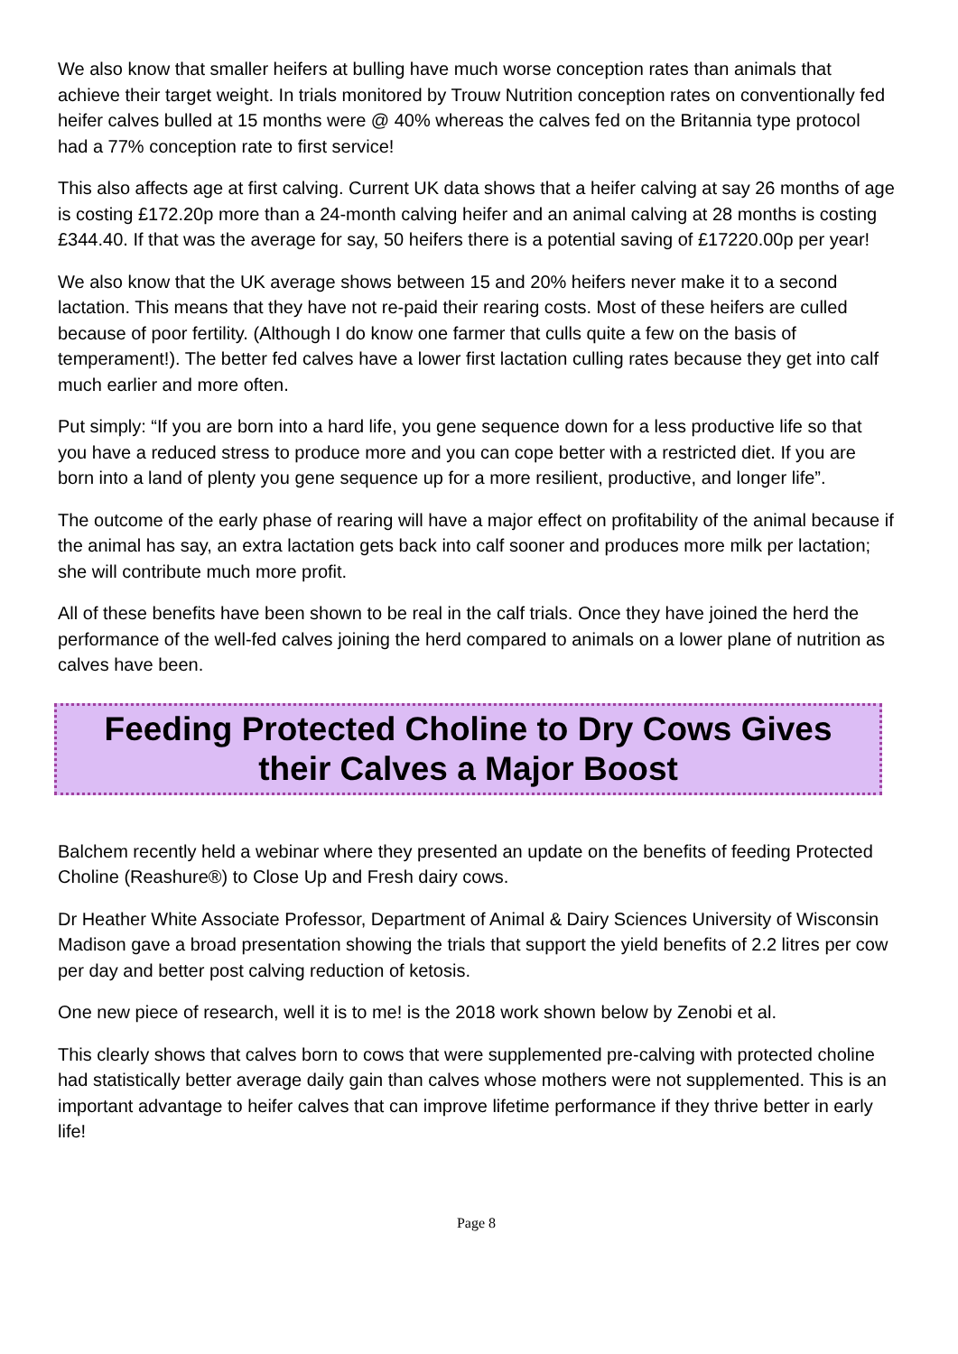We also know that smaller heifers at bulling have much worse conception rates than animals that achieve their target weight. In trials monitored by Trouw Nutrition conception rates on conventionally fed heifer calves bulled at 15 months were @ 40% whereas the calves fed on the Britannia type protocol had a 77% conception rate to first service!
This also affects age at first calving. Current UK data shows that a heifer calving at say 26 months of age is costing £172.20p more than a 24-month calving heifer and an animal calving at 28 months is costing £344.40. If that was the average for say, 50 heifers there is a potential saving of £17220.00p per year!
We also know that the UK average shows between 15 and 20% heifers never make it to a second lactation. This means that they have not re-paid their rearing costs. Most of these heifers are culled because of poor fertility. (Although I do know one farmer that culls quite a few on the basis of temperament!). The better fed calves have a lower first lactation culling rates because they get into calf much earlier and more often.
Put simply: “If you are born into a hard life, you gene sequence down for a less productive life so that you have a reduced stress to produce more and you can cope better with a restricted diet. If you are born into a land of plenty you gene sequence up for a more resilient, productive, and longer life”.
The outcome of the early phase of rearing will have a major effect on profitability of the animal because if the animal has say, an extra lactation gets back into calf sooner and produces more milk per lactation; she will contribute much more profit.
All of these benefits have been shown to be real in the calf trials. Once they have joined the herd the performance of the well-fed calves joining the herd compared to animals on a lower plane of nutrition as calves have been.
Feeding Protected Choline to Dry Cows Gives their Calves a Major Boost
Balchem recently held a webinar where they presented an update on the benefits of feeding Protected Choline (Reashure®) to Close Up and Fresh dairy cows.
Dr Heather White Associate Professor, Department of Animal & Dairy Sciences University of Wisconsin Madison gave a broad presentation showing the trials that support the yield benefits of 2.2 litres per cow per day and better post calving reduction of ketosis.
One new piece of research, well it is to me! is the 2018 work shown below by Zenobi et al.
This clearly shows that calves born to cows that were supplemented pre-calving with protected choline had statistically better average daily gain than calves whose mothers were not supplemented. This is an important advantage to heifer calves that can improve lifetime performance if they thrive better in early life!
Page 8